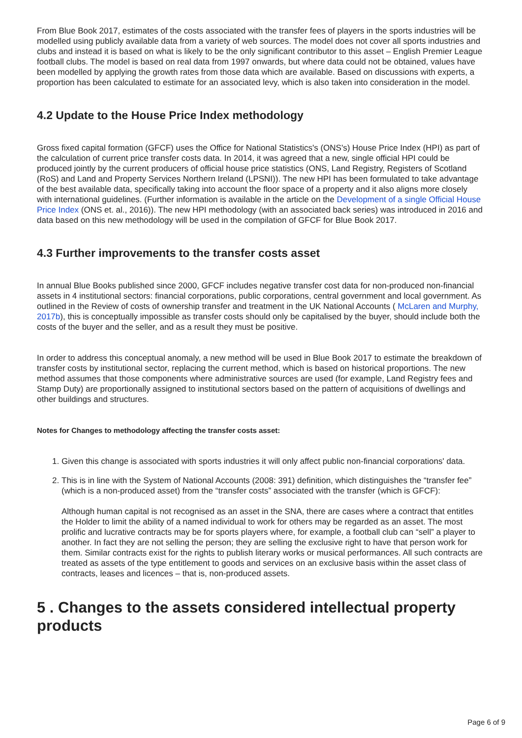From Blue Book 2017, estimates of the costs associated with the transfer fees of players in the sports industries will be modelled using publicly available data from a variety of web sources. The model does not cover all sports industries and clubs and instead it is based on what is likely to be the only significant contributor to this asset – English Premier League football clubs. The model is based on real data from 1997 onwards, but where data could not be obtained, values have been modelled by applying the growth rates from those data which are available. Based on discussions with experts, a proportion has been calculated to estimate for an associated levy, which is also taken into consideration in the model.
4.2 Update to the House Price Index methodology
Gross fixed capital formation (GFCF) uses the Office for National Statistics's (ONS's) House Price Index (HPI) as part of the calculation of current price transfer costs data. In 2014, it was agreed that a new, single official HPI could be produced jointly by the current producers of official house price statistics (ONS, Land Registry, Registers of Scotland (RoS) and Land and Property Services Northern Ireland (LPSNI)). The new HPI has been formulated to take advantage of the best available data, specifically taking into account the floor space of a property and it also aligns more closely with international guidelines. (Further information is available in the article on the Development of a single Official House Price Index (ONS et. al., 2016)). The new HPI methodology (with an associated back series) was introduced in 2016 and data based on this new methodology will be used in the compilation of GFCF for Blue Book 2017.
4.3 Further improvements to the transfer costs asset
In annual Blue Books published since 2000, GFCF includes negative transfer cost data for non-produced non-financial assets in 4 institutional sectors: financial corporations, public corporations, central government and local government. As outlined in the Review of costs of ownership transfer and treatment in the UK National Accounts ( McLaren and Murphy, 2017b), this is conceptually impossible as transfer costs should only be capitalised by the buyer, should include both the costs of the buyer and the seller, and as a result they must be positive.
In order to address this conceptual anomaly, a new method will be used in Blue Book 2017 to estimate the breakdown of transfer costs by institutional sector, replacing the current method, which is based on historical proportions. The new method assumes that those components where administrative sources are used (for example, Land Registry fees and Stamp Duty) are proportionally assigned to institutional sectors based on the pattern of acquisitions of dwellings and other buildings and structures.
Notes for Changes to methodology affecting the transfer costs asset:
1. Given this change is associated with sports industries it will only affect public non-financial corporations' data.
2. This is in line with the System of National Accounts (2008: 391) definition, which distinguishes the “transfer fee” (which is a non-produced asset) from the “transfer costs” associated with the transfer (which is GFCF):
Although human capital is not recognised as an asset in the SNA, there are cases where a contract that entitles the Holder to limit the ability of a named individual to work for others may be regarded as an asset. The most prolific and lucrative contracts may be for sports players where, for example, a football club can “sell” a player to another. In fact they are not selling the person; they are selling the exclusive right to have that person work for them. Similar contracts exist for the rights to publish literary works or musical performances. All such contracts are treated as assets of the type entitlement to goods and services on an exclusive basis within the asset class of contracts, leases and licences – that is, non-produced assets.
5 . Changes to the assets considered intellectual property products
Page 6 of 9